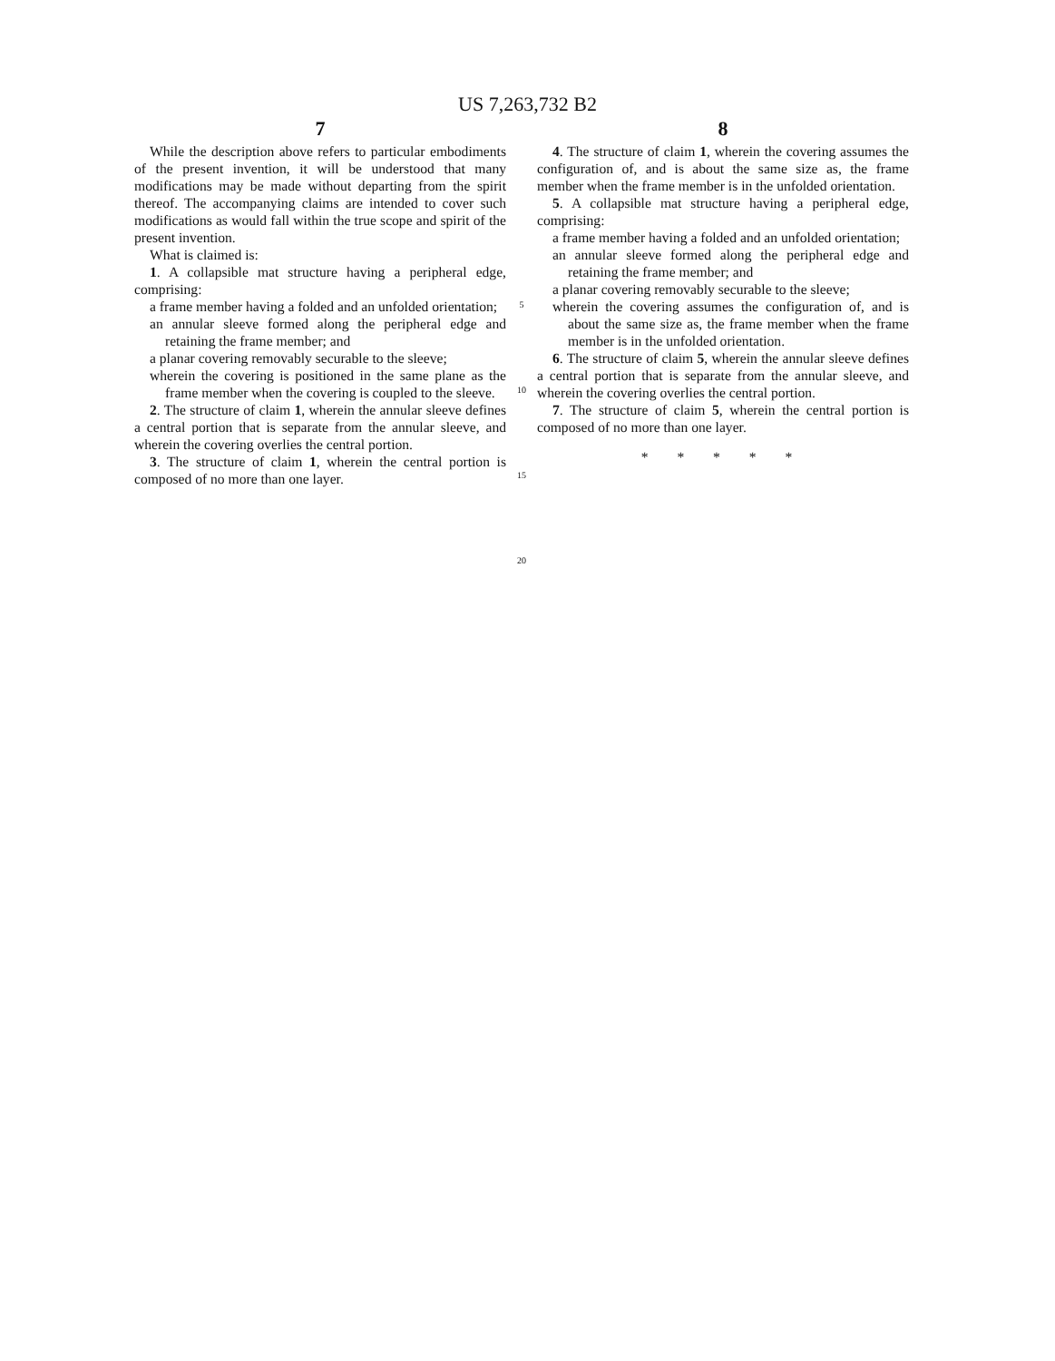US 7,263,732 B2
7
While the description above refers to particular embodiments of the present invention, it will be understood that many modifications may be made without departing from the spirit thereof. The accompanying claims are intended to cover such modifications as would fall within the true scope and spirit of the present invention.
What is claimed is:
1. A collapsible mat structure having a peripheral edge, comprising:
a frame member having a folded and an unfolded orientation;
an annular sleeve formed along the peripheral edge and retaining the frame member; and
a planar covering removably securable to the sleeve;
wherein the covering is positioned in the same plane as the frame member when the covering is coupled to the sleeve.
2. The structure of claim 1, wherein the annular sleeve defines a central portion that is separate from the annular sleeve, and wherein the covering overlies the central portion.
3. The structure of claim 1, wherein the central portion is composed of no more than one layer.
5
10
15
20
8
4. The structure of claim 1, wherein the covering assumes the configuration of, and is about the same size as, the frame member when the frame member is in the unfolded orientation.
5. A collapsible mat structure having a peripheral edge, comprising:
a frame member having a folded and an unfolded orientation;
an annular sleeve formed along the peripheral edge and retaining the frame member; and
a planar covering removably securable to the sleeve;
wherein the covering assumes the configuration of, and is about the same size as, the frame member when the frame member is in the unfolded orientation.
6. The structure of claim 5, wherein the annular sleeve defines a central portion that is separate from the annular sleeve, and wherein the covering overlies the central portion.
7. The structure of claim 5, wherein the central portion is composed of no more than one layer.
* * * * *